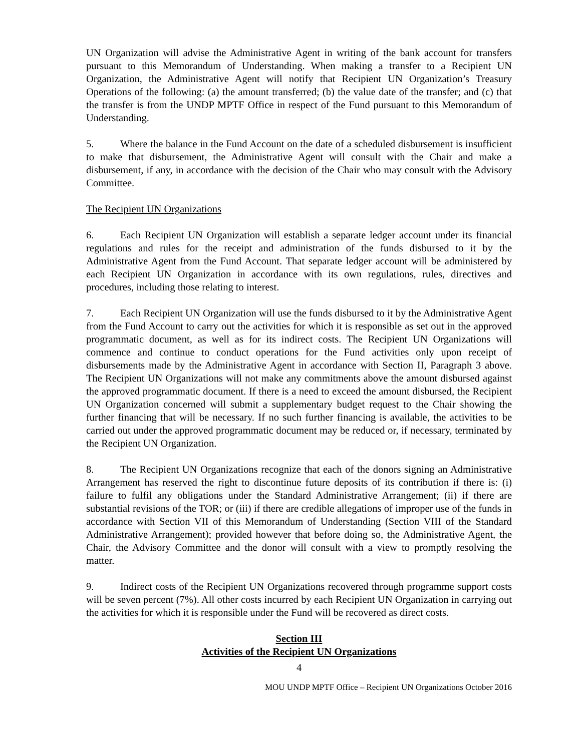UN Organization will advise the Administrative Agent in writing of the bank account for transfers pursuant to this Memorandum of Understanding. When making a transfer to a Recipient UN Organization, the Administrative Agent will notify that Recipient UN Organization’s Treasury Operations of the following: (a) the amount transferred; (b) the value date of the transfer; and (c) that the transfer is from the UNDP MPTF Office in respect of the Fund pursuant to this Memorandum of Understanding.
5. Where the balance in the Fund Account on the date of a scheduled disbursement is insufficient to make that disbursement, the Administrative Agent will consult with the Chair and make a disbursement, if any, in accordance with the decision of the Chair who may consult with the Advisory Committee.
The Recipient UN Organizations
6. Each Recipient UN Organization will establish a separate ledger account under its financial regulations and rules for the receipt and administration of the funds disbursed to it by the Administrative Agent from the Fund Account. That separate ledger account will be administered by each Recipient UN Organization in accordance with its own regulations, rules, directives and procedures, including those relating to interest.
7. Each Recipient UN Organization will use the funds disbursed to it by the Administrative Agent from the Fund Account to carry out the activities for which it is responsible as set out in the approved programmatic document, as well as for its indirect costs. The Recipient UN Organizations will commence and continue to conduct operations for the Fund activities only upon receipt of disbursements made by the Administrative Agent in accordance with Section II, Paragraph 3 above. The Recipient UN Organizations will not make any commitments above the amount disbursed against the approved programmatic document. If there is a need to exceed the amount disbursed, the Recipient UN Organization concerned will submit a supplementary budget request to the Chair showing the further financing that will be necessary. If no such further financing is available, the activities to be carried out under the approved programmatic document may be reduced or, if necessary, terminated by the Recipient UN Organization.
8. The Recipient UN Organizations recognize that each of the donors signing an Administrative Arrangement has reserved the right to discontinue future deposits of its contribution if there is: (i) failure to fulfil any obligations under the Standard Administrative Arrangement; (ii) if there are substantial revisions of the TOR; or (iii) if there are credible allegations of improper use of the funds in accordance with Section VII of this Memorandum of Understanding (Section VIII of the Standard Administrative Arrangement); provided however that before doing so, the Administrative Agent, the Chair, the Advisory Committee and the donor will consult with a view to promptly resolving the matter.
9. Indirect costs of the Recipient UN Organizations recovered through programme support costs will be seven percent (7%). All other costs incurred by each Recipient UN Organization in carrying out the activities for which it is responsible under the Fund will be recovered as direct costs.
Section III
Activities of the Recipient UN Organizations
4
MOU UNDP MPTF Office – Recipient UN Organizations October 2016